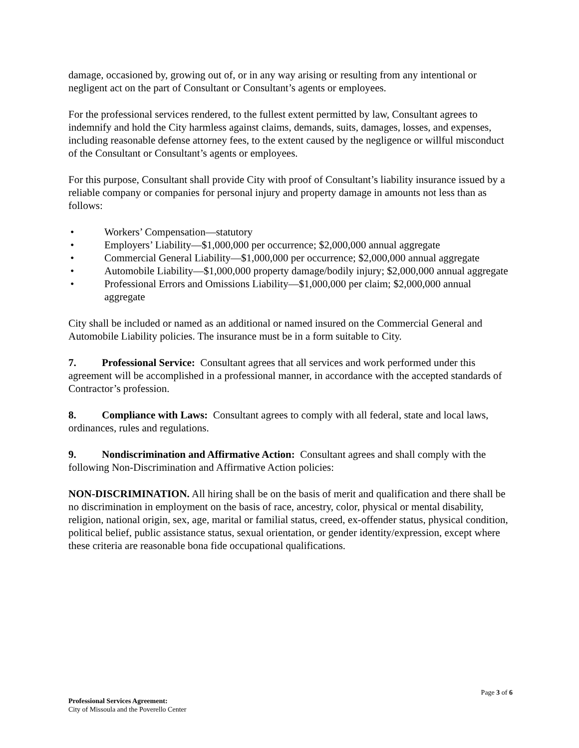damage, occasioned by, growing out of, or in any way arising or resulting from any intentional or negligent act on the part of Consultant or Consultant’s agents or employees.
For the professional services rendered, to the fullest extent permitted by law, Consultant agrees to indemnify and hold the City harmless against claims, demands, suits, damages, losses, and expenses, including reasonable defense attorney fees, to the extent caused by the negligence or willful misconduct of the Consultant or Consultant’s agents or employees.
For this purpose, Consultant shall provide City with proof of Consultant’s liability insurance issued by a reliable company or companies for personal injury and property damage in amounts not less than as follows:
• Workers’ Compensation—statutory
• Employers’ Liability—$1,000,000 per occurrence; $2,000,000 annual aggregate
• Commercial General Liability—$1,000,000 per occurrence; $2,000,000 annual aggregate
• Automobile Liability—$1,000,000 property damage/bodily injury; $2,000,000 annual aggregate
• Professional Errors and Omissions Liability—$1,000,000 per claim; $2,000,000 annual aggregate
City shall be included or named as an additional or named insured on the Commercial General and Automobile Liability policies. The insurance must be in a form suitable to City.
7. Professional Service: Consultant agrees that all services and work performed under this agreement will be accomplished in a professional manner, in accordance with the accepted standards of Contractor’s profession.
8. Compliance with Laws: Consultant agrees to comply with all federal, state and local laws, ordinances, rules and regulations.
9. Nondiscrimination and Affirmative Action: Consultant agrees and shall comply with the following Non-Discrimination and Affirmative Action policies:
NON-DISCRIMINATION. All hiring shall be on the basis of merit and qualification and there shall be no discrimination in employment on the basis of race, ancestry, color, physical or mental disability, religion, national origin, sex, age, marital or familial status, creed, ex-offender status, physical condition, political belief, public assistance status, sexual orientation, or gender identity/expression, except where these criteria are reasonable bona fide occupational qualifications.
Page 3 of 6
Professional Services Agreement:
City of Missoula and the Poverello Center